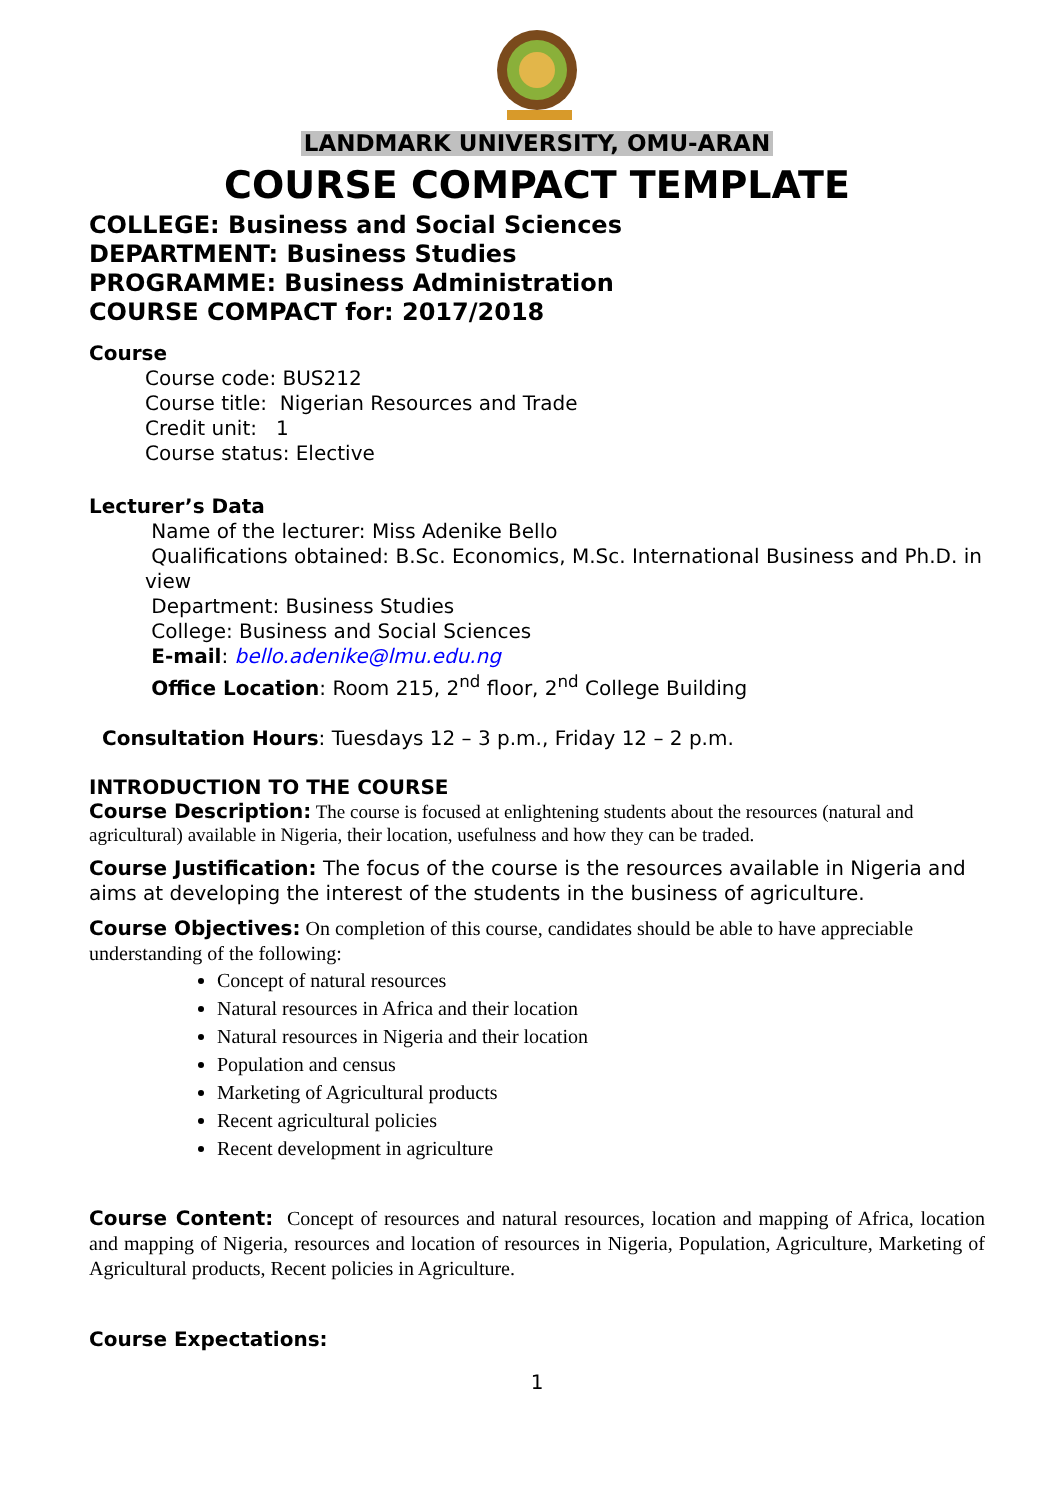LANDMARK UNIVERSITY, OMU-ARAN
COURSE COMPACT TEMPLATE
COLLEGE: Business and Social Sciences
DEPARTMENT: Business Studies
PROGRAMME: Business Administration
COURSE COMPACT for: 2017/2018
Course
Course code: BUS212
Course title: Nigerian Resources and Trade
Credit unit: 1
Course status: Elective
Lecturer’s Data
Name of the lecturer: Miss Adenike Bello
Qualifications obtained: B.Sc. Economics, M.Sc. International Business and Ph.D. in view
Department: Business Studies
College: Business and Social Sciences
E-mail: bello.adenike@lmu.edu.ng
Office Location: Room 215, 2<sup>nd</sup> floor, 2<sup>nd</sup> College Building
Consultation Hours: Tuesdays 12 – 3 p.m., Friday 12 – 2 p.m.
INTRODUCTION TO THE COURSE
Course Description: The course is focused at enlightening students about the resources (natural and agricultural) available in Nigeria, their location, usefulness and how they can be traded.
Course Justification: The focus of the course is the resources available in Nigeria and aims at developing the interest of the students in the business of agriculture.
Course Objectives: On completion of this course, candidates should be able to have appreciable understanding of the following:
Concept of natural resources
Natural resources in Africa and their location
Natural resources in Nigeria and their location
Population and census
Marketing of Agricultural products
Recent agricultural policies
Recent development in agriculture
Course Content: Concept of resources and natural resources, location and mapping of Africa, location and mapping of Nigeria, resources and location of resources in Nigeria, Population, Agriculture, Marketing of Agricultural products, Recent policies in Agriculture.
Course Expectations:
1